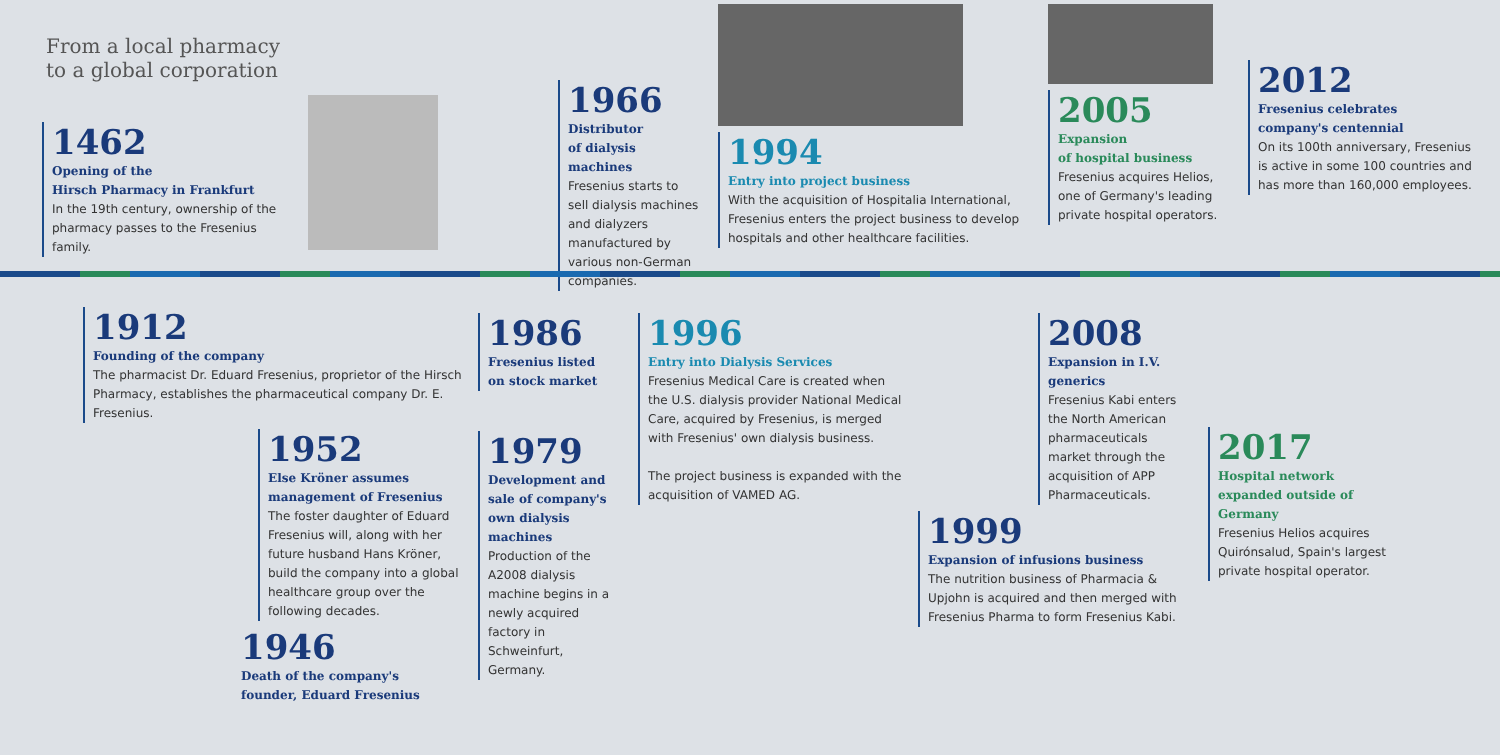From a local pharmacy
to a global corporation
1462
Opening of the
Hirsch Pharmacy in Frankfurt
In the 19th century, ownership of the pharmacy passes to the Fresenius family.
1966
Distributor
of dialysis machines
Fresenius starts to sell dialysis machines and dialyzers manufactured by various non-German companies.
1994
Entry into project business
With the acquisition of Hospitalia International, Fresenius enters the project business to develop hospitals and other healthcare facilities.
2005
Expansion
of hospital business
Fresenius acquires Helios, one of Germany's leading private hospital operators.
2012
Fresenius celebrates
company's centennial
On its 100th anniversary, Fresenius is active in some 100 countries and has more than 160,000 employees.
1912
Founding of the company
The pharmacist Dr. Eduard Fresenius, proprietor of the Hirsch Pharmacy, establishes the pharmaceutical company Dr. E. Fresenius.
1952
Else Kröner assumes
management of Fresenius
The foster daughter of Eduard Fresenius will, along with her future husband Hans Kröner, build the company into a global healthcare group over the following decades.
1946
Death of the company's
founder, Eduard Fresenius
1986
Fresenius listed
on stock market
1979
Development and sale of company's own dialysis machines
Production of the A2008 dialysis machine begins in a newly acquired factory in Schweinfurt, Germany.
1996
Entry into Dialysis Services
Fresenius Medical Care is created when the U.S. dialysis provider National Medical Care, acquired by Fresenius, is merged with Fresenius' own dialysis business.
The project business is expanded with the acquisition of VAMED AG.
2008
Expansion in I.V. generics
Fresenius Kabi enters the North American pharmaceuticals market through the acquisition of APP Pharmaceuticals.
1999
Expansion of infusions business
The nutrition business of Pharmacia & Upjohn is acquired and then merged with Fresenius Pharma to form Fresenius Kabi.
2017
Hospital network expanded outside of Germany
Fresenius Helios acquires Quirónsalud, Spain's largest private hospital operator.